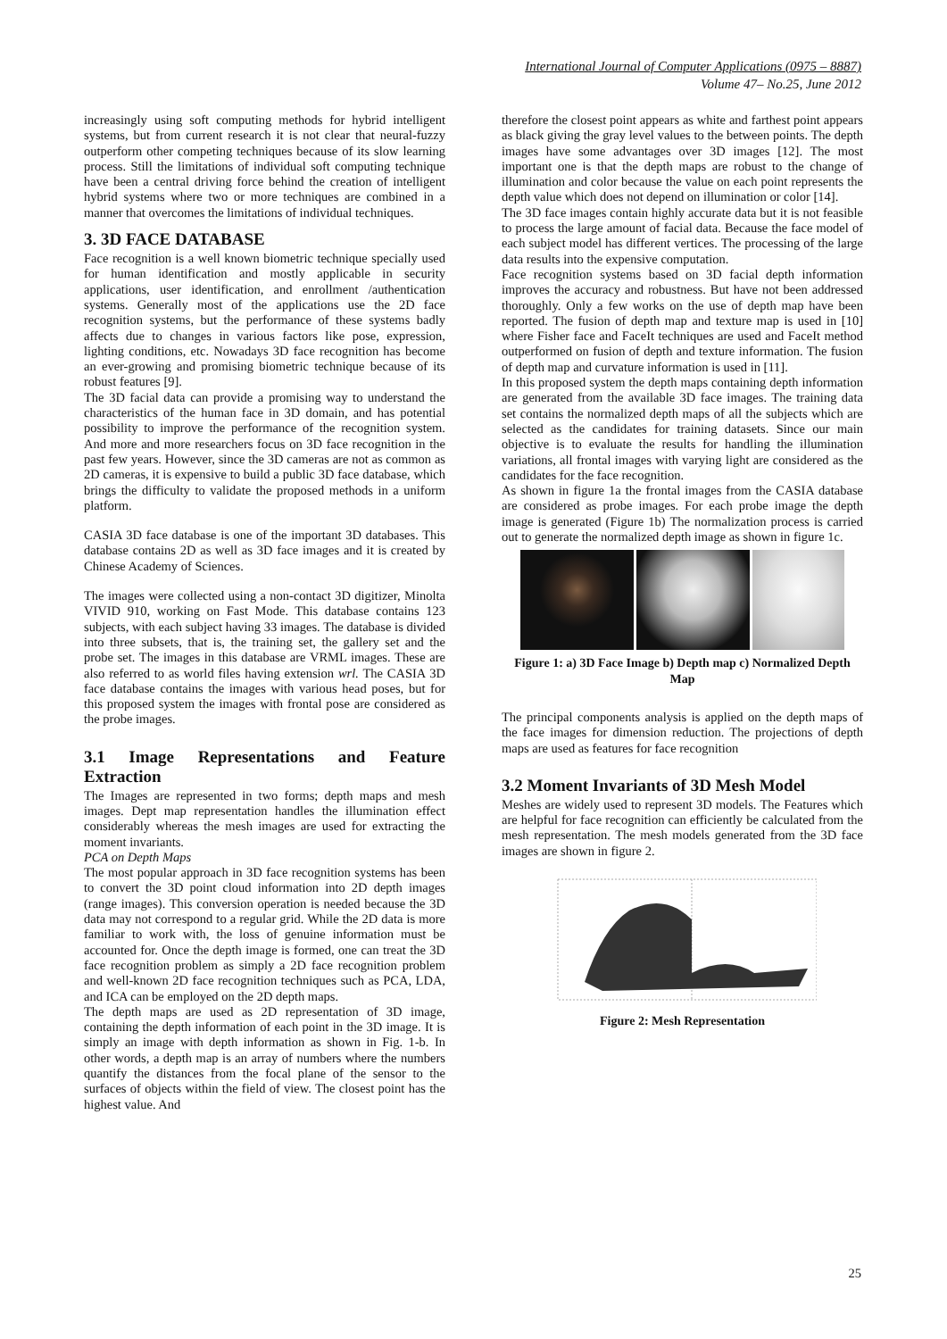International Journal of Computer Applications (0975 – 8887)
Volume 47– No.25, June 2012
increasingly using soft computing methods for hybrid intelligent systems, but from current research it is not clear that neural-fuzzy outperform other competing techniques because of its slow learning process. Still the limitations of individual soft computing technique have been a central driving force behind the creation of intelligent hybrid systems where two or more techniques are combined in a manner that overcomes the limitations of individual techniques.
3. 3D FACE DATABASE
Face recognition is a well known biometric technique specially used for human identification and mostly applicable in security applications, user identification, and enrollment /authentication systems. Generally most of the applications use the 2D face recognition systems, but the performance of these systems badly affects due to changes in various factors like pose, expression, lighting conditions, etc. Nowadays 3D face recognition has become an ever-growing and promising biometric technique because of its robust features [9].
The 3D facial data can provide a promising way to understand the characteristics of the human face in 3D domain, and has potential possibility to improve the performance of the recognition system. And more and more researchers focus on 3D face recognition in the past few years. However, since the 3D cameras are not as common as 2D cameras, it is expensive to build a public 3D face database, which brings the difficulty to validate the proposed methods in a uniform platform.
CASIA 3D face database is one of the important 3D databases. This database contains 2D as well as 3D face images and it is created by Chinese Academy of Sciences.
The images were collected using a non-contact 3D digitizer, Minolta VIVID 910, working on Fast Mode. This database contains 123 subjects, with each subject having 33 images. The database is divided into three subsets, that is, the training set, the gallery set and the probe set. The images in this database are VRML images. These are also referred to as world files having extension wrl. The CASIA 3D face database contains the images with various head poses, but for this proposed system the images with frontal pose are considered as the probe images.
3.1 Image Representations and Feature Extraction
The Images are represented in two forms; depth maps and mesh images. Dept map representation handles the illumination effect considerably whereas the mesh images are used for extracting the moment invariants.
PCA on Depth Maps
The most popular approach in 3D face recognition systems has been to convert the 3D point cloud information into 2D depth images (range images). This conversion operation is needed because the 3D data may not correspond to a regular grid. While the 2D data is more familiar to work with, the loss of genuine information must be accounted for. Once the depth image is formed, one can treat the 3D face recognition problem as simply a 2D face recognition problem and well-known 2D face recognition techniques such as PCA, LDA, and ICA can be employed on the 2D depth maps.
The depth maps are used as 2D representation of 3D image, containing the depth information of each point in the 3D image. It is simply an image with depth information as shown in Fig. 1-b. In other words, a depth map is an array of numbers where the numbers quantify the distances from the focal plane of the sensor to the surfaces of objects within the field of view. The closest point has the highest value. And
therefore the closest point appears as white and farthest point appears as black giving the gray level values to the between points. The depth images have some advantages over 3D images [12]. The most important one is that the depth maps are robust to the change of illumination and color because the value on each point represents the depth value which does not depend on illumination or color [14].
The 3D face images contain highly accurate data but it is not feasible to process the large amount of facial data. Because the face model of each subject model has different vertices. The processing of the large data results into the expensive computation.
Face recognition systems based on 3D facial depth information improves the accuracy and robustness. But have not been addressed thoroughly. Only a few works on the use of depth map have been reported. The fusion of depth map and texture map is used in [10] where Fisher face and FaceIt techniques are used and FaceIt method outperformed on fusion of depth and texture information. The fusion of depth map and curvature information is used in [11].
In this proposed system the depth maps containing depth information are generated from the available 3D face images. The training data set contains the normalized depth maps of all the subjects which are selected as the candidates for training datasets. Since our main objective is to evaluate the results for handling the illumination variations, all frontal images with varying light are considered as the candidates for the face recognition.
As shown in figure 1a the frontal images from the CASIA database are considered as probe images. For each probe image the depth image is generated (Figure 1b) The normalization process is carried out to generate the normalized depth image as shown in figure 1c.
Figure 1: a) 3D Face Image b) Depth map c) Normalized Depth Map
The principal components analysis is applied on the depth maps of the face images for dimension reduction. The projections of depth maps are used as features for face recognition
3.2 Moment Invariants of 3D Mesh Model
Meshes are widely used to represent 3D models. The Features which are helpful for face recognition can efficiently be calculated from the mesh representation. The mesh models generated from the 3D face images are shown in figure 2.
Figure 2: Mesh Representation
25